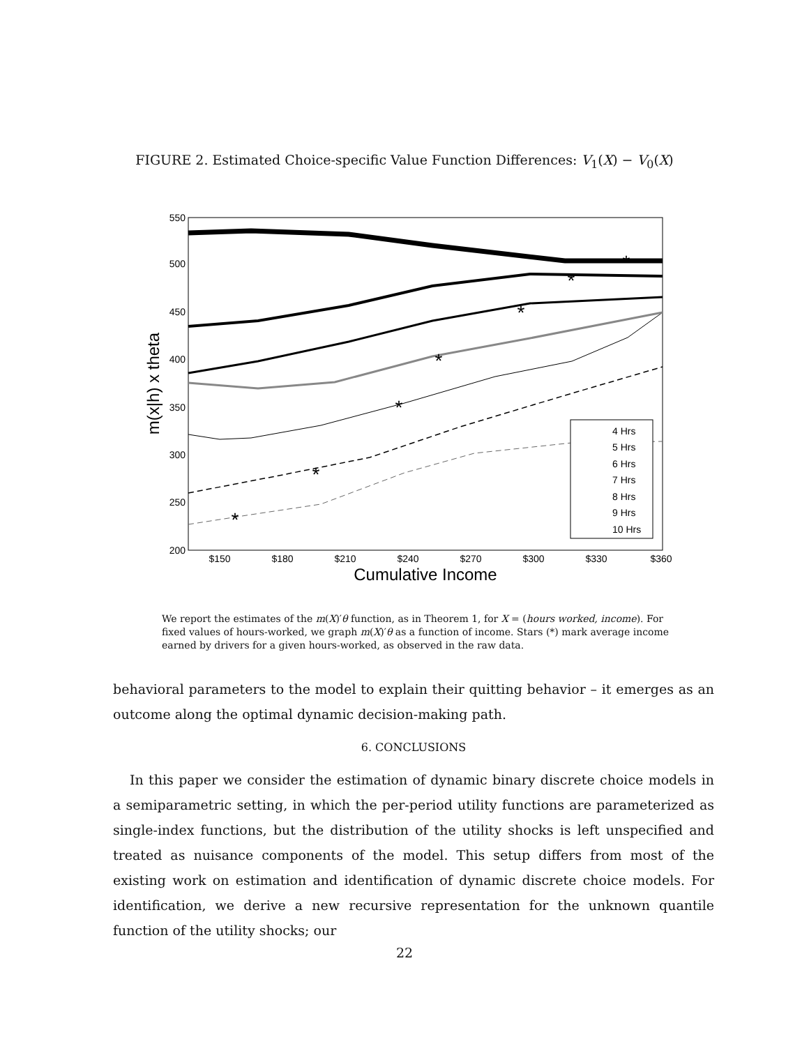FIGURE 2. Estimated Choice-specific Value Function Differences: V<sub>1</sub>(X) − V<sub>0</sub>(X)
550
500
450
400
350
300
250
200
$150
$180
$210
$240
$270
$300
$330
$360
Cumulative Income
m(x|h) x theta
*
*
*
*
*
*
*
4 Hrs
5 Hrs
6 Hrs
7 Hrs
8 Hrs
9 Hrs
10 Hrs
We report the estimates of the m(X)′θ function, as in Theorem 1, for X = (hours worked, income). For fixed values of hours-worked, we graph m(X)′θ as a function of income. Stars (*) mark average income earned by drivers for a given hours-worked, as observed in the raw data.
behavioral parameters to the model to explain their quitting behavior – it emerges as an outcome along the optimal dynamic decision-making path.
6. CONCLUSIONS
In this paper we consider the estimation of dynamic binary discrete choice models in a semiparametric setting, in which the per-period utility functions are parameterized as single-index functions, but the distribution of the utility shocks is left unspecified and treated as nuisance components of the model. This setup differs from most of the existing work on estimation and identification of dynamic discrete choice models. For identification, we derive a new recursive representation for the unknown quantile function of the utility shocks; our
22